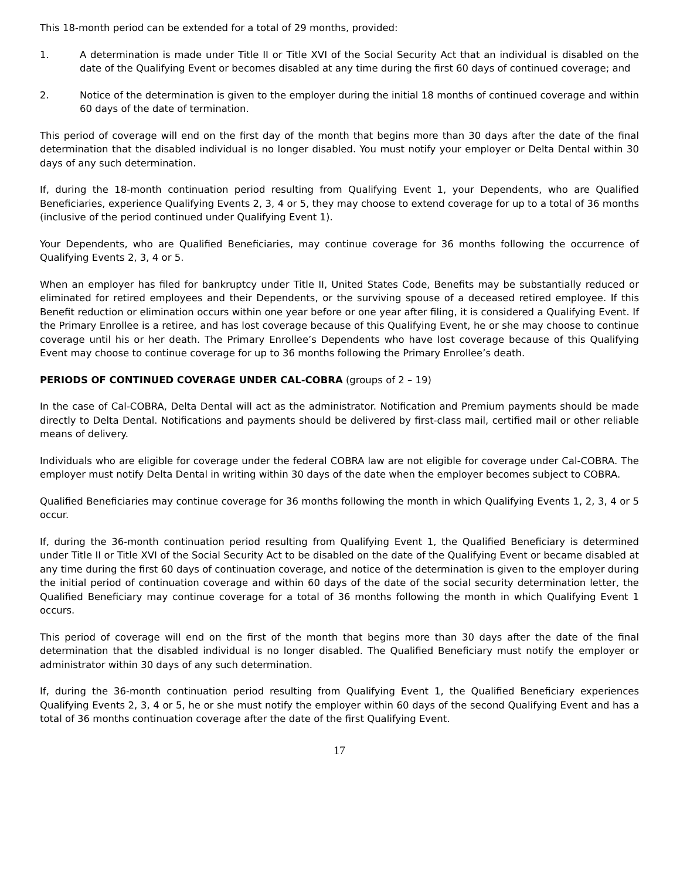This 18-month period can be extended for a total of 29 months, provided:
1. A determination is made under Title II or Title XVI of the Social Security Act that an individual is disabled on the date of the Qualifying Event or becomes disabled at any time during the first 60 days of continued coverage; and
2. Notice of the determination is given to the employer during the initial 18 months of continued coverage and within 60 days of the date of termination.
This period of coverage will end on the first day of the month that begins more than 30 days after the date of the final determination that the disabled individual is no longer disabled. You must notify your employer or Delta Dental within 30 days of any such determination.
If, during the 18-month continuation period resulting from Qualifying Event 1, your Dependents, who are Qualified Beneficiaries, experience Qualifying Events 2, 3, 4 or 5, they may choose to extend coverage for up to a total of 36 months (inclusive of the period continued under Qualifying Event 1).
Your Dependents, who are Qualified Beneficiaries, may continue coverage for 36 months following the occurrence of Qualifying Events 2, 3, 4 or 5.
When an employer has filed for bankruptcy under Title II, United States Code, Benefits may be substantially reduced or eliminated for retired employees and their Dependents, or the surviving spouse of a deceased retired employee. If this Benefit reduction or elimination occurs within one year before or one year after filing, it is considered a Qualifying Event. If the Primary Enrollee is a retiree, and has lost coverage because of this Qualifying Event, he or she may choose to continue coverage until his or her death. The Primary Enrollee’s Dependents who have lost coverage because of this Qualifying Event may choose to continue coverage for up to 36 months following the Primary Enrollee’s death.
PERIODS OF CONTINUED COVERAGE UNDER CAL-COBRA (groups of 2 – 19)
In the case of Cal-COBRA, Delta Dental will act as the administrator. Notification and Premium payments should be made directly to Delta Dental. Notifications and payments should be delivered by first-class mail, certified mail or other reliable means of delivery.
Individuals who are eligible for coverage under the federal COBRA law are not eligible for coverage under Cal-COBRA. The employer must notify Delta Dental in writing within 30 days of the date when the employer becomes subject to COBRA.
Qualified Beneficiaries may continue coverage for 36 months following the month in which Qualifying Events 1, 2, 3, 4 or 5 occur.
If, during the 36-month continuation period resulting from Qualifying Event 1, the Qualified Beneficiary is determined under Title II or Title XVI of the Social Security Act to be disabled on the date of the Qualifying Event or became disabled at any time during the first 60 days of continuation coverage, and notice of the determination is given to the employer during the initial period of continuation coverage and within 60 days of the date of the social security determination letter, the Qualified Beneficiary may continue coverage for a total of 36 months following the month in which Qualifying Event 1 occurs.
This period of coverage will end on the first of the month that begins more than 30 days after the date of the final determination that the disabled individual is no longer disabled. The Qualified Beneficiary must notify the employer or administrator within 30 days of any such determination.
If, during the 36-month continuation period resulting from Qualifying Event 1, the Qualified Beneficiary experiences Qualifying Events 2, 3, 4 or 5, he or she must notify the employer within 60 days of the second Qualifying Event and has a total of 36 months continuation coverage after the date of the first Qualifying Event.
17